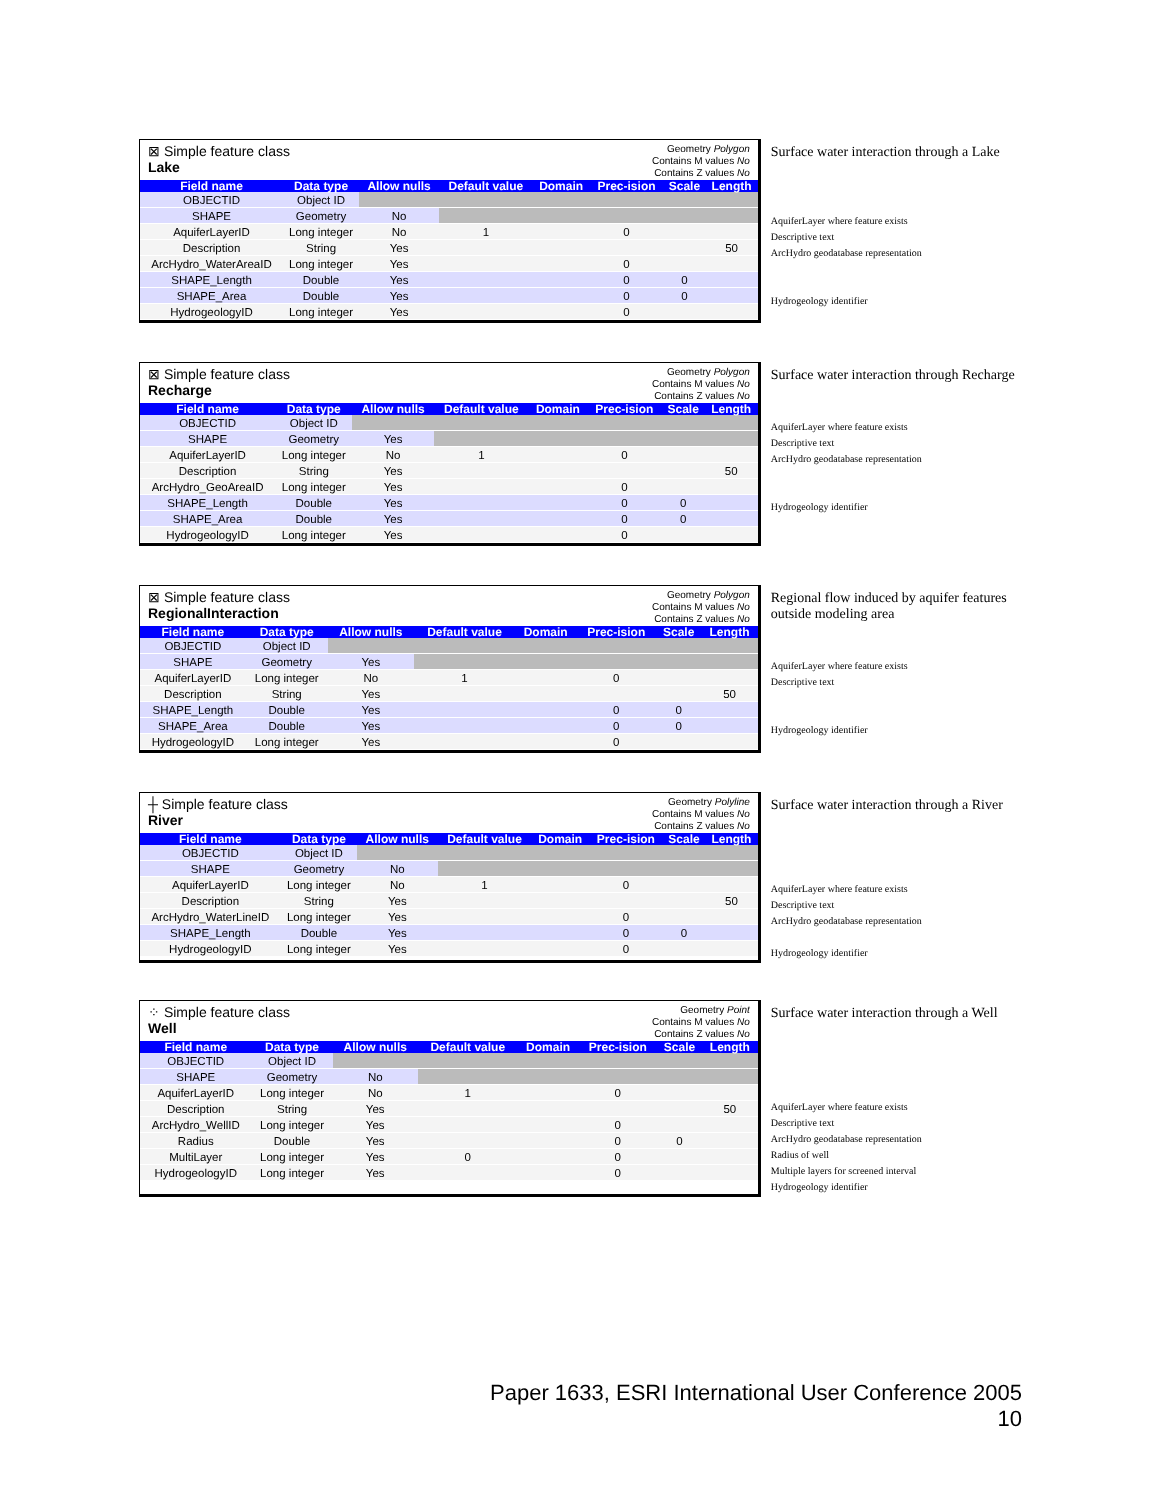⊠ Simple feature class
Lake
Geometry Polygon
Contains M values No
Contains Z values No
| Field name | Data type | Allow nulls | Default value | Domain | Prec-ision | Scale | Length |
| --- | --- | --- | --- | --- | --- | --- | --- |
| OBJECTID | Object ID | | | | | | |
| SHAPE | Geometry | No | | | | | |
| AquiferLayerID | Long integer | No | 1 | | 0 | | |
| Description | String | Yes | | | | | 50 |
| ArcHydro_WaterAreaID | Long integer | Yes | | | 0 | | |
| SHAPE_Length | Double | Yes | | | 0 | 0 | |
| SHAPE_Area | Double | Yes | | | 0 | 0 | |
| HydrogeologyID | Long integer | Yes | | | 0 | | |
Surface water interaction through a Lake
AquiferLayer where feature exists
Descriptive text
ArcHydro geodatabase representation
Hydrogeology identifier
⊠ Simple feature class
Recharge
Geometry Polygon
Contains M values No
Contains Z values No
| Field name | Data type | Allow nulls | Default value | Domain | Prec-ision | Scale | Length |
| --- | --- | --- | --- | --- | --- | --- | --- |
| OBJECTID | Object ID | | | | | | |
| SHAPE | Geometry | Yes | | | | | |
| AquiferLayerID | Long integer | No | 1 | | 0 | | |
| Description | String | Yes | | | | | 50 |
| ArcHydro_GeoAreaID | Long integer | Yes | | | 0 | | |
| SHAPE_Length | Double | Yes | | | 0 | 0 | |
| SHAPE_Area | Double | Yes | | | 0 | 0 | |
| HydrogeologyID | Long integer | Yes | | | 0 | | |
Surface water interaction through Recharge
AquiferLayer where feature exists
Descriptive text
ArcHydro geodatabase representation
Hydrogeology identifier
⊠ Simple feature class
RegionalInteraction
Geometry Polygon
Contains M values No
Contains Z values No
| Field name | Data type | Allow nulls | Default value | Domain | Prec-ision | Scale | Length |
| --- | --- | --- | --- | --- | --- | --- | --- |
| OBJECTID | Object ID | | | | | | |
| SHAPE | Geometry | Yes | | | | | |
| AquiferLayerID | Long integer | No | 1 | | 0 | | |
| Description | String | Yes | | | | | 50 |
| SHAPE_Length | Double | Yes | | | 0 | 0 | |
| SHAPE_Area | Double | Yes | | | 0 | 0 | |
| HydrogeologyID | Long integer | Yes | | | 0 | | |
Regional flow induced by aquifer features outside modeling area
AquiferLayer where feature exists
Descriptive text
Hydrogeology identifier
┼ Simple feature class
River
Geometry Polyline
Contains M values No
Contains Z values No
| Field name | Data type | Allow nulls | Default value | Domain | Prec-ision | Scale | Length |
| --- | --- | --- | --- | --- | --- | --- | --- |
| OBJECTID | Object ID | | | | | | |
| SHAPE | Geometry | No | | | | | |
| AquiferLayerID | Long integer | No | 1 | | 0 | | |
| Description | String | Yes | | | | | 50 |
| ArcHydro_WaterLineID | Long integer | Yes | | | 0 | | |
| SHAPE_Length | Double | Yes | | | 0 | 0 | |
| HydrogeologyID | Long integer | Yes | | | 0 | | |
Surface water interaction through a River
AquiferLayer where feature exists
Descriptive text
ArcHydro geodatabase representation
Hydrogeology identifier
⁘ Simple feature class
Well
Geometry Point
Contains M values No
Contains Z values No
| Field name | Data type | Allow nulls | Default value | Domain | Prec-ision | Scale | Length |
| --- | --- | --- | --- | --- | --- | --- | --- |
| OBJECTID | Object ID | | | | | | |
| SHAPE | Geometry | No | | | | | |
| AquiferLayerID | Long integer | No | 1 | | 0 | | |
| Description | String | Yes | | | | | 50 |
| ArcHydro_WellID | Long integer | Yes | | | 0 | | |
| Radius | Double | Yes | | | 0 | 0 | |
| MultiLayer | Long integer | Yes | 0 | | 0 | | |
| HydrogeologyID | Long integer | Yes | | | 0 | | |
Surface water interaction through a Well
AquiferLayer where feature exists
Descriptive text
ArcHydro geodatabase representation
Radius of well
Multiple layers for screened interval
Hydrogeology identifier
Paper 1633, ESRI International User Conference 2005
10